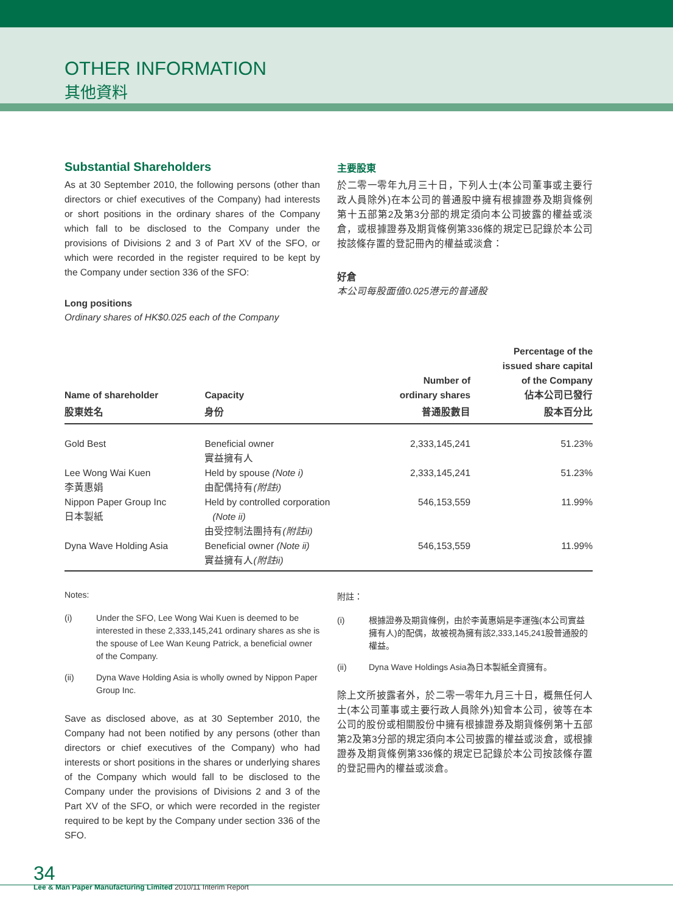OTHER INFORMATION
其他資料
Substantial Shareholders
As at 30 September 2010, the following persons (other than directors or chief executives of the Company) had interests or short positions in the ordinary shares of the Company which fall to be disclosed to the Company under the provisions of Divisions 2 and 3 of Part XV of the SFO, or which were recorded in the register required to be kept by the Company under section 336 of the SFO:
Long positions
Ordinary shares of HK$0.025 each of the Company
主要股東
於二零一零年九月三十日，下列人士(本公司董事或主要行政人員除外)在本公司的普通股中擁有根據證券及期貨條例第十五部第2及第3分部的規定須向本公司披露的權益或淡倉，或根據證券及期貨條例第336條的規定已記錄於本公司按該條存置的登記冊內的權益或淡倉：
好倉
本公司每股面值0.025港元的普通股
| Name of shareholder | Capacity | Number of ordinary shares | Percentage of the issued share capital of the Company 佔本公司已發行 |
| --- | --- | --- | --- |
| 股東姓名 | 身份 | 普通股數目 | 股本百分比 |
| Gold Best | Beneficial owner 實益擁有人 | 2,333,145,241 | 51.23% |
| Lee Wong Wai Kuen 李黃惠娟 | Held by spouse (Note i) 由配偶持有 (附註i) | 2,333,145,241 | 51.23% |
| Nippon Paper Group Inc 日本製紙 | Held by controlled corporation (Note ii) 由受控制法團持有 (附註ii) | 546,153,559 | 11.99% |
| Dyna Wave Holding Asia | Beneficial owner (Note ii) 實益擁有人 (附註ii) | 546,153,559 | 11.99% |
Notes:
(i) Under the SFO, Lee Wong Wai Kuen is deemed to be interested in these 2,333,145,241 ordinary shares as she is the spouse of Lee Wan Keung Patrick, a beneficial owner of the Company.
(ii) Dyna Wave Holding Asia is wholly owned by Nippon Paper Group Inc.
Save as disclosed above, as at 30 September 2010, the Company had not been notified by any persons (other than directors or chief executives of the Company) who had interests or short positions in the shares or underlying shares of the Company which would fall to be disclosed to the Company under the provisions of Divisions 2 and 3 of the Part XV of the SFO, or which were recorded in the register required to be kept by the Company under section 336 of the SFO.
附註：
(i) 根據證券及期貨條例，由於李黃惠娟是李運強(本公司實益擁有人)的配偶，故被視為擁有該2,333,145,241股普通股的權益。
(ii) Dyna Wave Holdings Asia為日本製紙全資擁有。
除上文所披露者外，於二零一零年九月三十日，概無任何人士(本公司董事或主要行政人員除外)知會本公司，彼等在本公司的股份或相關股份中擁有根據證券及期貨條例第十五部第2及第3分部的規定須向本公司披露的權益或淡倉，或根據證券及期貨條例第336條的規定已記錄於本公司按該條存置的登記冊內的權益或淡倉。
34
Lee & Man Paper Manufacturing Limited 2010/11 Interim Report